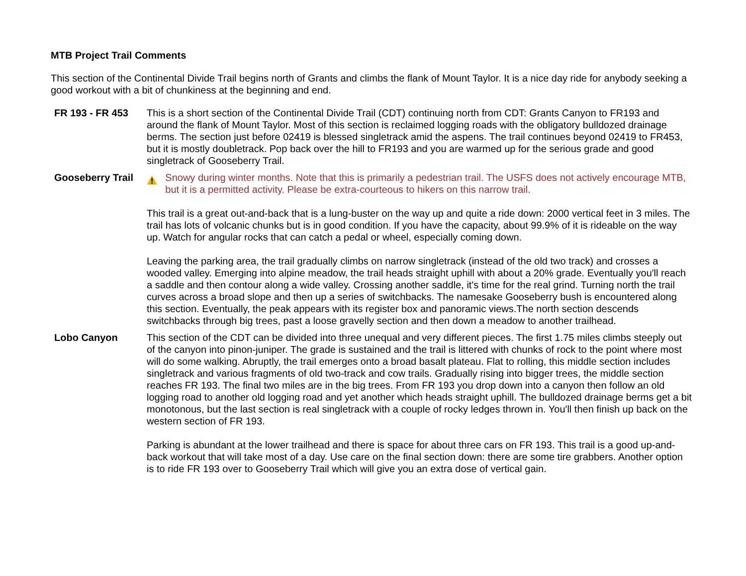MTB Project Trail Comments
This section of the Continental Divide Trail begins north of Grants and climbs the flank of Mount Taylor. It is a nice day ride for anybody seeking a good workout with a bit of chunkiness at the beginning and end.
| FR 193 - FR 453 | This is a short section of the Continental Divide Trail (CDT) continuing north from CDT: Grants Canyon to FR193 and around the flank of Mount Taylor. Most of this section is reclaimed logging roads with the obligatory bulldozed drainage berms. The section just before 02419 is blessed singletrack amid the aspens. The trail continues beyond 02419 to FR453, but it is mostly doubletrack. Pop back over the hill to FR193 and you are warmed up for the serious grade and good singletrack of Gooseberry Trail. |
| Gooseberry Trail | Snowy during winter months. Note that this is primarily a pedestrian trail. The USFS does not actively encourage MTB, but it is a permitted activity. Please be extra-courteous to hikers on this narrow trail. This trail is a great out-and-back that is a lung-buster on the way up and quite a ride down: 2000 vertical feet in 3 miles. The trail has lots of volcanic chunks but is in good condition. If you have the capacity, about 99.9% of it is rideable on the way up. Watch for angular rocks that can catch a pedal or wheel, especially coming down. Leaving the parking area, the trail gradually climbs on narrow singletrack (instead of the old two track) and crosses a wooded valley. Emerging into alpine meadow, the trail heads straight uphill with about a 20% grade. Eventually you'll reach a saddle and then contour along a wide valley. Crossing another saddle, it's time for the real grind. Turning north the trail curves across a broad slope and then up a series of switchbacks. The namesake Gooseberry bush is encountered along this section. Eventually, the peak appears with its register box and panoramic views.The north section descends switchbacks through big trees, past a loose gravelly section and then down a meadow to another trailhead. |
| Lobo Canyon | This section of the CDT can be divided into three unequal and very different pieces. The first 1.75 miles climbs steeply out of the canyon into pinon-juniper. The grade is sustained and the trail is littered with chunks of rock to the point where most will do some walking. Abruptly, the trail emerges onto a broad basalt plateau. Flat to rolling, this middle section includes singletrack and various fragments of old two-track and cow trails. Gradually rising into bigger trees, the middle section reaches FR 193. The final two miles are in the big trees. From FR 193 you drop down into a canyon then follow an old logging road to another old logging road and yet another which heads straight uphill. The bulldozed drainage berms get a bit monotonous, but the last section is real singletrack with a couple of rocky ledges thrown in. You'll then finish up back on the western section of FR 193. Parking is abundant at the lower trailhead and there is space for about three cars on FR 193. This trail is a good up-and-back workout that will take most of a day. Use care on the final section down: there are some tire grabbers. Another option is to ride FR 193 over to Gooseberry Trail which will give you an extra dose of vertical gain. |